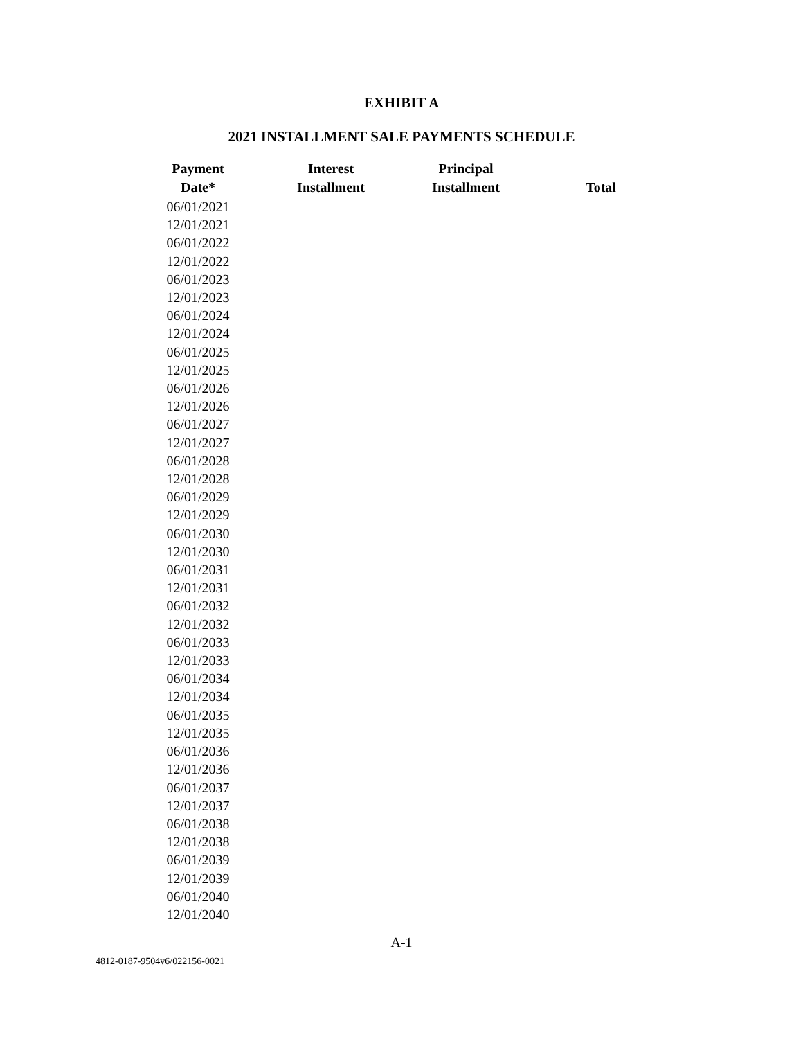EXHIBIT A
2021 INSTALLMENT SALE PAYMENTS SCHEDULE
| Payment Date* | | Interest Installment | | Principal Installment | | Total |
| --- | --- | --- | --- | --- | --- | --- |
| 06/01/2021 | | | | | | |
| 12/01/2021 | | | | | | |
| 06/01/2022 | | | | | | |
| 12/01/2022 | | | | | | |
| 06/01/2023 | | | | | | |
| 12/01/2023 | | | | | | |
| 06/01/2024 | | | | | | |
| 12/01/2024 | | | | | | |
| 06/01/2025 | | | | | | |
| 12/01/2025 | | | | | | |
| 06/01/2026 | | | | | | |
| 12/01/2026 | | | | | | |
| 06/01/2027 | | | | | | |
| 12/01/2027 | | | | | | |
| 06/01/2028 | | | | | | |
| 12/01/2028 | | | | | | |
| 06/01/2029 | | | | | | |
| 12/01/2029 | | | | | | |
| 06/01/2030 | | | | | | |
| 12/01/2030 | | | | | | |
| 06/01/2031 | | | | | | |
| 12/01/2031 | | | | | | |
| 06/01/2032 | | | | | | |
| 12/01/2032 | | | | | | |
| 06/01/2033 | | | | | | |
| 12/01/2033 | | | | | | |
| 06/01/2034 | | | | | | |
| 12/01/2034 | | | | | | |
| 06/01/2035 | | | | | | |
| 12/01/2035 | | | | | | |
| 06/01/2036 | | | | | | |
| 12/01/2036 | | | | | | |
| 06/01/2037 | | | | | | |
| 12/01/2037 | | | | | | |
| 06/01/2038 | | | | | | |
| 12/01/2038 | | | | | | |
| 06/01/2039 | | | | | | |
| 12/01/2039 | | | | | | |
| 06/01/2040 | | | | | | |
| 12/01/2040 | | | | | | |
A-1
4812-0187-9504v6/022156-0021